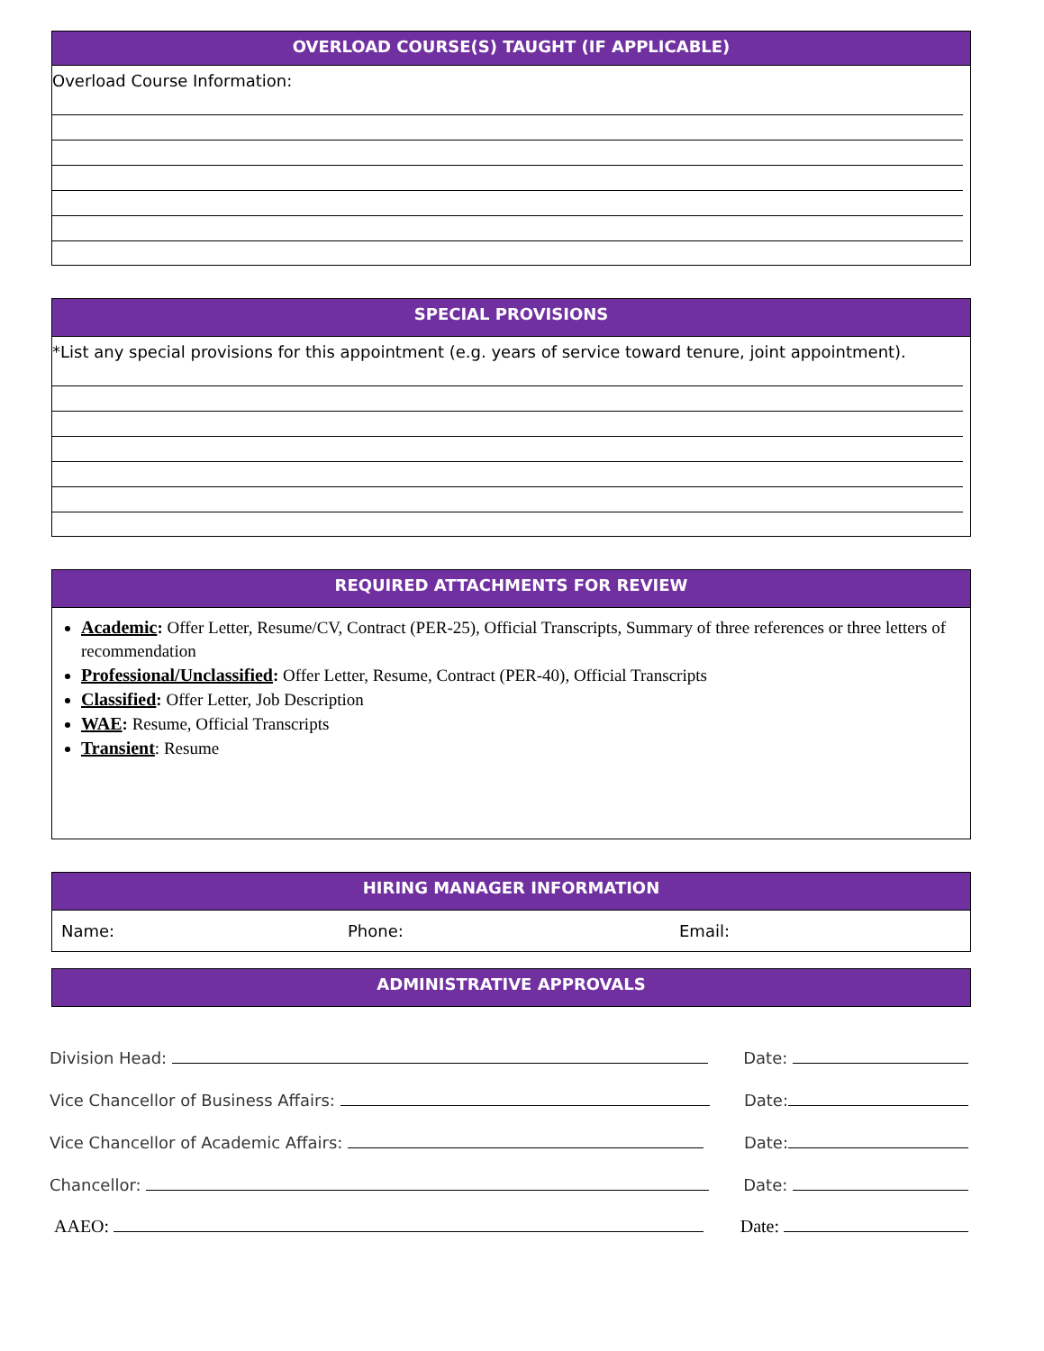OVERLOAD COURSE(S) TAUGHT (IF APPLICABLE)
Overload Course Information:
SPECIAL PROVISIONS
*List any special provisions for this appointment (e.g. years of service toward tenure, joint appointment).
REQUIRED ATTACHMENTS FOR REVIEW
Academic: Offer Letter, Resume/CV, Contract (PER-25), Official Transcripts, Summary of three references or three letters of recommendation
Professional/Unclassified: Offer Letter, Resume, Contract (PER-40), Official Transcripts
Classified: Offer Letter, Job Description
WAE: Resume, Official Transcripts
Transient: Resume
HIRING MANAGER INFORMATION
Name: Phone: Email:
ADMINISTRATIVE APPROVALS
Division Head: Date:
Vice Chancellor of Business Affairs: Date:
Vice Chancellor of Academic Affairs: Date:
Chancellor: Date:
AAEO: Date: